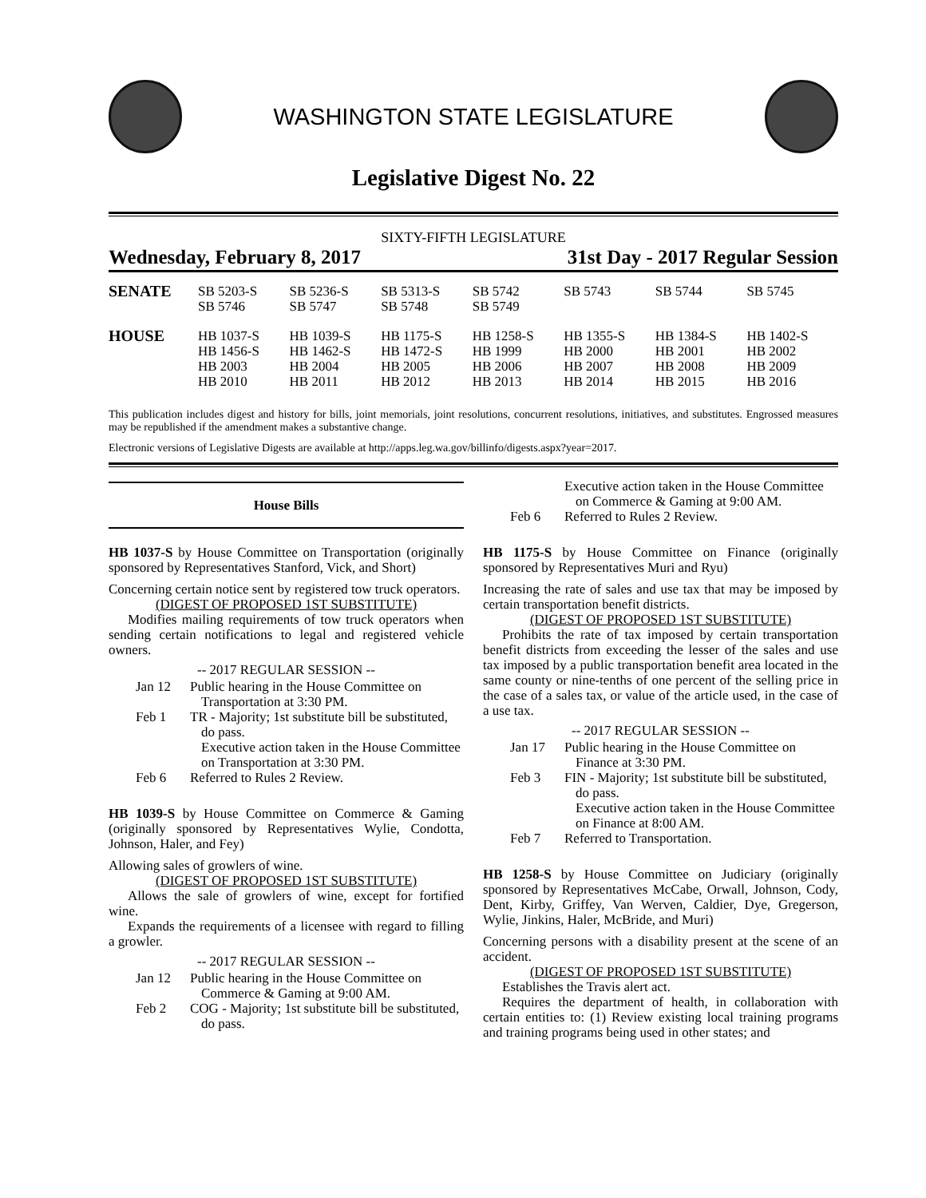WASHINGTON STATE LEGISLATURE
Legislative Digest No. 22
SIXTY-FIFTH LEGISLATURE
Wednesday, February 8, 2017 31st Day - 2017 Regular Session
| SENATE | SB 5203-S SB 5746 | SB 5236-S SB 5747 | SB 5313-S SB 5748 | SB 5742 SB 5749 | SB 5743 | SB 5744 | SB 5745 |
| HOUSE | HB 1037-S HB 1456-S HB 2003 HB 2010 | HB 1039-S HB 1462-S HB 2004 HB 2011 | HB 1175-S HB 1472-S HB 2005 HB 2012 | HB 1258-S HB 1999 HB 2006 HB 2013 | HB 1355-S HB 2000 HB 2007 HB 2014 | HB 1384-S HB 2001 HB 2008 HB 2015 | HB 1402-S HB 2002 HB 2009 HB 2016 |
This publication includes digest and history for bills, joint memorials, joint resolutions, concurrent resolutions, initiatives, and substitutes. Engrossed measures may be republished if the amendment makes a substantive change.
Electronic versions of Legislative Digests are available at http://apps.leg.wa.gov/billinfo/digests.aspx?year=2017.
House Bills
HB 1037-S by House Committee on Transportation (originally sponsored by Representatives Stanford, Vick, and Short)
Concerning certain notice sent by registered tow truck operators.
(DIGEST OF PROPOSED 1ST SUBSTITUTE)
Modifies mailing requirements of tow truck operators when sending certain notifications to legal and registered vehicle owners.
-- 2017 REGULAR SESSION --
Jan 12
Public hearing in the House Committee on Transportation at 3:30 PM.
Feb 1
TR - Majority; 1st substitute bill be substituted, do pass.
Executive action taken in the House Committee on Transportation at 3:30 PM.
Feb 6
Referred to Rules 2 Review.
HB 1039-S by House Committee on Commerce & Gaming (originally sponsored by Representatives Wylie, Condotta, Johnson, Haler, and Fey)
Allowing sales of growlers of wine.
(DIGEST OF PROPOSED 1ST SUBSTITUTE)
Allows the sale of growlers of wine, except for fortified wine.
Expands the requirements of a licensee with regard to filling a growler.
-- 2017 REGULAR SESSION --
Jan 12
Public hearing in the House Committee on Commerce & Gaming at 9:00 AM.
Feb 2
COG - Majority; 1st substitute bill be substituted, do pass.
Executive action taken in the House Committee on Commerce & Gaming at 9:00 AM.
Feb 6
Referred to Rules 2 Review.
HB 1175-S by House Committee on Finance (originally sponsored by Representatives Muri and Ryu)
Increasing the rate of sales and use tax that may be imposed by certain transportation benefit districts.
(DIGEST OF PROPOSED 1ST SUBSTITUTE)
Prohibits the rate of tax imposed by certain transportation benefit districts from exceeding the lesser of the sales and use tax imposed by a public transportation benefit area located in the same county or nine-tenths of one percent of the selling price in the case of a sales tax, or value of the article used, in the case of a use tax.
-- 2017 REGULAR SESSION --
Jan 17
Public hearing in the House Committee on Finance at 3:30 PM.
Feb 3
FIN - Majority; 1st substitute bill be substituted, do pass.
Executive action taken in the House Committee on Finance at 8:00 AM.
Feb 7
Referred to Transportation.
HB 1258-S by House Committee on Judiciary (originally sponsored by Representatives McCabe, Orwall, Johnson, Cody, Dent, Kirby, Griffey, Van Werven, Caldier, Dye, Gregerson, Wylie, Jinkins, Haler, McBride, and Muri)
Concerning persons with a disability present at the scene of an accident.
(DIGEST OF PROPOSED 1ST SUBSTITUTE)
Establishes the Travis alert act.
Requires the department of health, in collaboration with certain entities to: (1) Review existing local training programs and training programs being used in other states; and